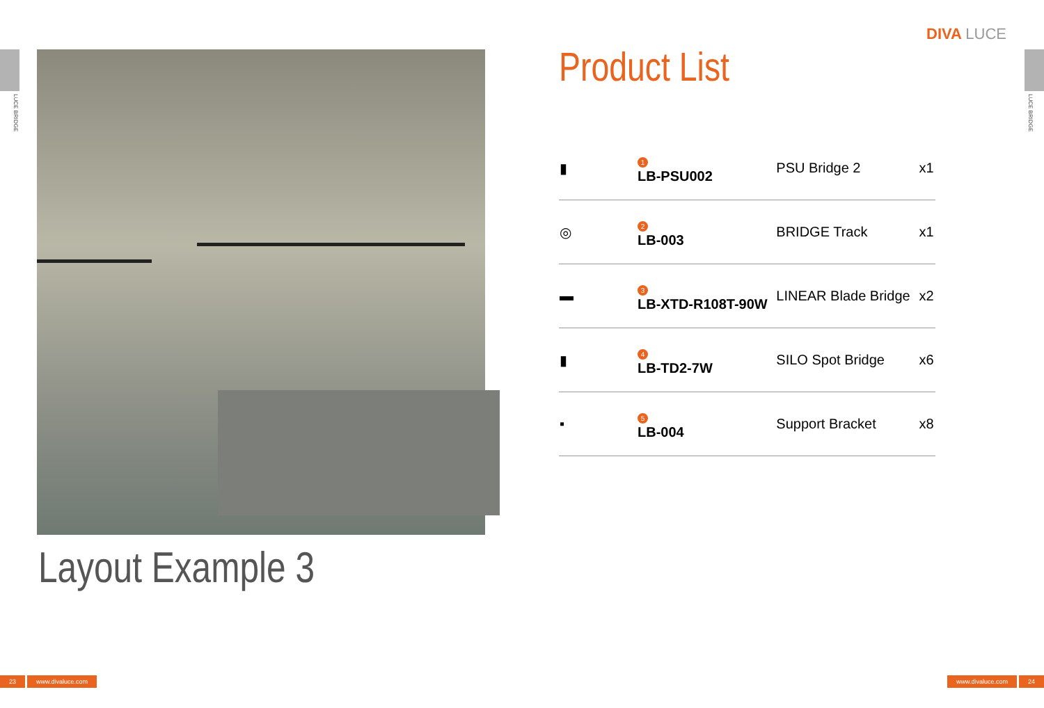LUCE BRIDGE
LUCE BRIDGE
DIVA LUCE
Product List
| ▮ | 1 LB-PSU002 | PSU Bridge 2 | x1 |
| ◎ | 2 LB-003 | BRIDGE Track | x1 |
| ▬ | 3 LB-XTD-R108T-90W | LINEAR Blade Bridge | x2 |
| ▮ | 4 LB-TD2-7W | SILO Spot Bridge | x6 |
| ▪ | 5 LB-004 | Support Bracket | x8 |
Layout Example 3
23 www.divaluce.com www.divaluce.com 24